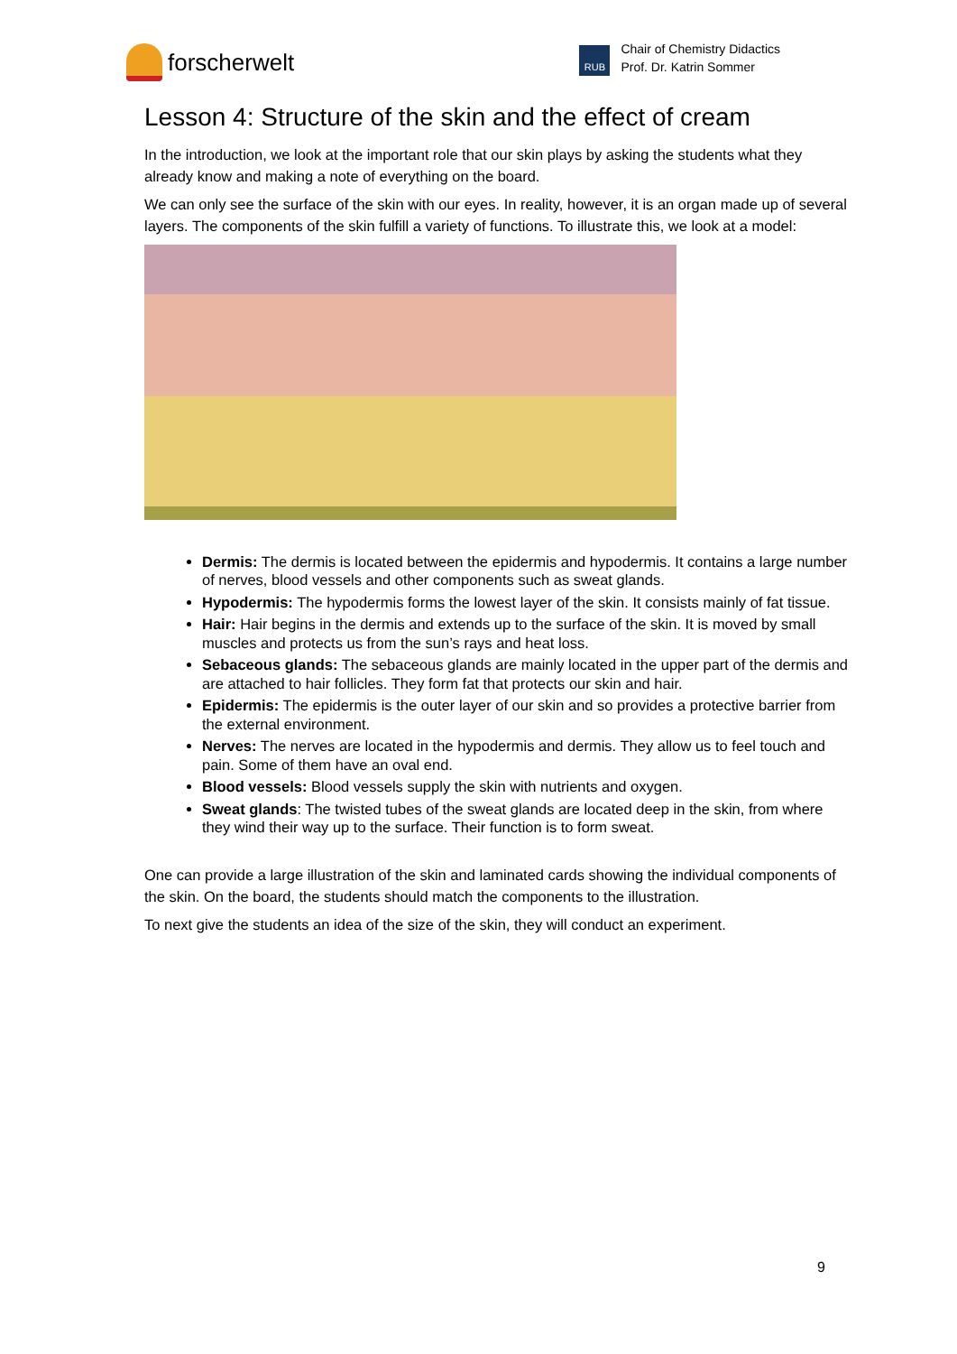forscherwelt
RUB
Chair of Chemistry Didactics
Prof. Dr. Katrin Sommer
Lesson 4: Structure of the skin and the effect of cream
In the introduction, we look at the important role that our skin plays by asking the students what they already know and making a note of everything on the board.
We can only see the surface of the skin with our eyes. In reality, however, it is an organ made up of several layers. The components of the skin fulfill a variety of functions. To illustrate this, we look at a model:
Dermis: The dermis is located between the epidermis and hypodermis. It contains a large number of nerves, blood vessels and other components such as sweat glands.
Hypodermis: The hypodermis forms the lowest layer of the skin. It consists mainly of fat tissue.
Hair: Hair begins in the dermis and extends up to the surface of the skin. It is moved by small muscles and protects us from the sun’s rays and heat loss.
Sebaceous glands: The sebaceous glands are mainly located in the upper part of the dermis and are attached to hair follicles. They form fat that protects our skin and hair.
Epidermis: The epidermis is the outer layer of our skin and so provides a protective barrier from the external environment.
Nerves: The nerves are located in the hypodermis and dermis. They allow us to feel touch and pain. Some of them have an oval end.
Blood vessels: Blood vessels supply the skin with nutrients and oxygen.
Sweat glands: The twisted tubes of the sweat glands are located deep in the skin, from where they wind their way up to the surface. Their function is to form sweat.
One can provide a large illustration of the skin and laminated cards showing the individual components of the skin. On the board, the students should match the components to the illustration.
To next give the students an idea of the size of the skin, they will conduct an experiment.
9